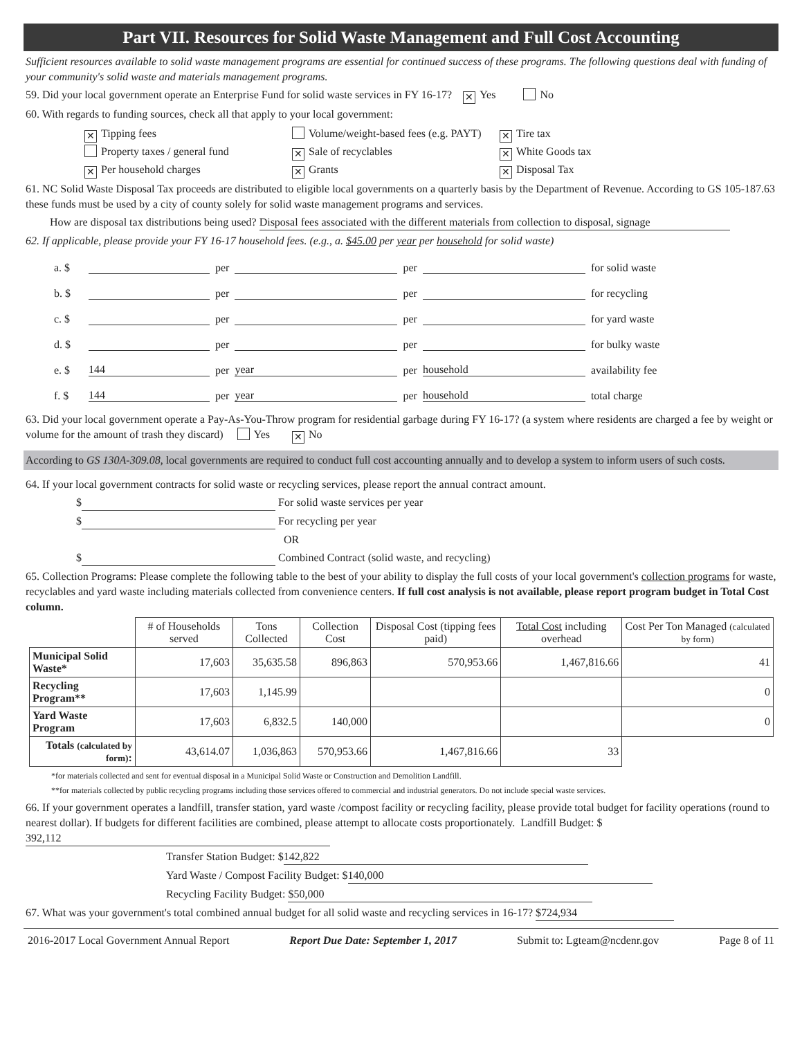Part VII. Resources for Solid Waste Management and Full Cost Accounting
Sufficient resources available to solid waste management programs are essential for continued success of these programs. The following questions deal with funding of your community's solid waste and materials management programs.
59. Did your local government operate an Enterprise Fund for solid waste services in FY 16-17? ✕ Yes No
60. With regards to funding sources, check all that apply to your local government:
✕ Tipping fees Volume/weight-based fees (e.g. PAYT)
✕ Tire tax
Property taxes / general fund
✕ Sale of recyclables
✕ White Goods tax
✕ Per household charges
✕ Grants
✕ Disposal Tax
61. NC Solid Waste Disposal Tax proceeds are distributed to eligible local governments on a quarterly basis by the Department of Revenue. According to GS 105-187.63 these funds must be used by a city of county solely for solid waste management programs and services.
How are disposal tax distributions being used? Disposal fees associated with the different materials from collection to disposal, signage
62. If applicable, please provide your FY 16-17 household fees. (e.g., a. $45.00 per year per household for solid waste)
a. $ per per for solid waste
b. $ per per for recycling
c. $ per per for yard waste
d. $ per per for bulky waste
e. $ 144 per year per household availability fee
f. $ 144 per year per household total charge
63. Did your local government operate a Pay-As-You-Throw program for residential garbage during FY 16-17? (a system where residents are charged a fee by weight or volume for the amount of trash they discard) Yes ✕ No
According to GS 130A-309.08, local governments are required to conduct full cost accounting annually and to develop a system to inform users of such costs.
64. If your local government contracts for solid waste or recycling services, please report the annual contract amount.
$ For solid waste services per year
$ For recycling per year
OR
$ Combined Contract (solid waste, and recycling)
65. Collection Programs: Please complete the following table to the best of your ability to display the full costs of your local government's collection programs for waste, recyclables and yard waste including materials collected from convenience centers. If full cost analysis is not available, please report program budget in Total Cost column.
| | # of Households served | Tons Collected | Collection Cost | Disposal Cost (tipping fees paid) | Total Cost including overhead | Cost Per Ton Managed (calculated by form) |
| --- | --- | --- | --- | --- | --- | --- |
| Municipal Solid Waste* | 17,603 | 35,635.58 | 896,863 | 570,953.66 | 1,467,816.66 | 41 |
| Recycling Program** | 17,603 | 1,145.99 | | | | 0 |
| Yard Waste Program | 17,603 | 6,832.5 | 140,000 | | | 0 |
| Totals (calculated by form) : | 43,614.07 | 1,036,863 | 570,953.66 | 1,467,816.66 | 33 | |
*for materials collected and sent for eventual disposal in a Municipal Solid Waste or Construction and Demolition Landfill.
**for materials collected by public recycling programs including those services offered to commercial and industrial generators. Do not include special waste services.
66. If your government operates a landfill, transfer station, yard waste /compost facility or recycling facility, please provide total budget for facility operations (round to nearest dollar). If budgets for different facilities are combined, please attempt to allocate costs proportionately. Landfill Budget: $ 392,112
Transfer Station Budget: $ 142,822
Yard Waste / Compost Facility Budget: $ 140,000
Recycling Facility Budget: $50,000
67. What was your government's total combined annual budget for all solid waste and recycling services in 16-17? $724,934
2016-2017 Local Government Annual Report Report Due Date: September 1, 2017 Submit to: Lgteam@ncdenr.gov Page 8 of 11